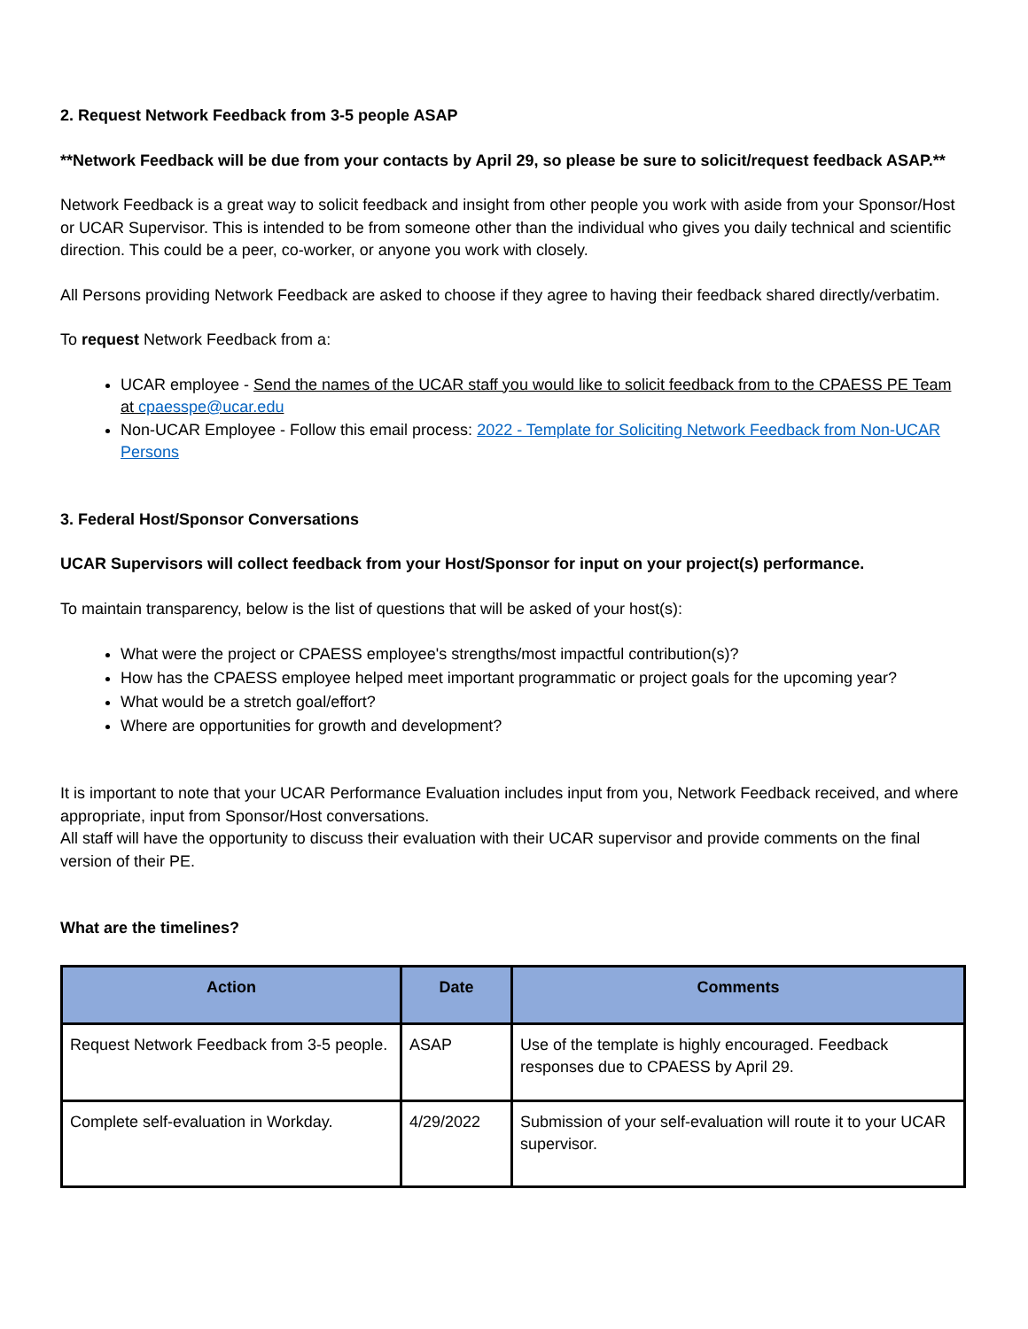2. Request Network Feedback from 3-5 people ASAP
**Network Feedback will be due from your contacts by April 29, so please be sure to solicit/request feedback ASAP.**
Network Feedback is a great way to solicit feedback and insight from other people you work with aside from your Sponsor/Host or UCAR Supervisor. This is intended to be from someone other than the individual who gives you daily technical and scientific direction. This could be a peer, co-worker, or anyone you work with closely.
All Persons providing Network Feedback are asked to choose if they agree to having their feedback shared directly/verbatim.
To request Network Feedback from a:
UCAR employee - Send the names of the UCAR staff you would like to solicit feedback from to the CPAESS PE Team at cpaesspe@ucar.edu
Non-UCAR Employee - Follow this email process: 2022 - Template for Soliciting Network Feedback from Non-UCAR Persons
3. Federal Host/Sponsor Conversations
UCAR Supervisors will collect feedback from your Host/Sponsor for input on your project(s) performance.
To maintain transparency, below is the list of questions that will be asked of your host(s):
What were the project or CPAESS employee's strengths/most impactful contribution(s)?
How has the CPAESS employee helped meet important programmatic or project goals for the upcoming year?
What would be a stretch goal/effort?
Where are opportunities for growth and development?
It is important to note that your UCAR Performance Evaluation includes input from you, Network Feedback received, and where appropriate, input from Sponsor/Host conversations.
All staff will have the opportunity to discuss their evaluation with their UCAR supervisor and provide comments on the final version of their PE.
What are the timelines?
| Action | Date | Comments |
| --- | --- | --- |
| Request Network Feedback from 3-5 people. | ASAP | Use of the template is highly encouraged. Feedback responses due to CPAESS by April 29. |
| Complete self-evaluation in Workday. | 4/29/2022 | Submission of your self-evaluation will route it to your UCAR supervisor. |